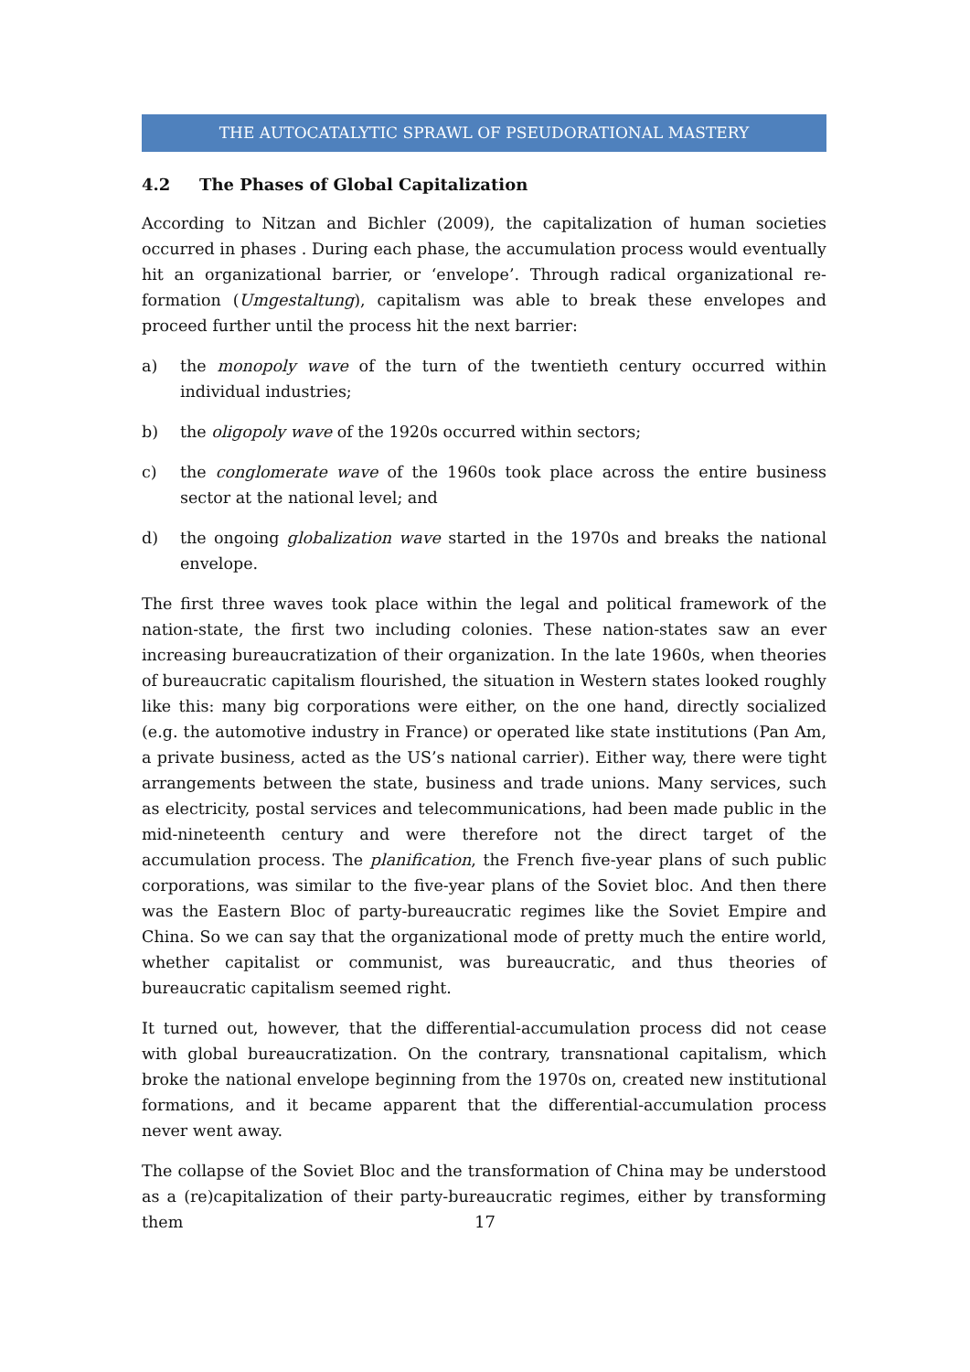THE AUTOCATALYTIC SPRAWL OF PSEUDORATIONAL MASTERY
4.2 The Phases of Global Capitalization
According to Nitzan and Bichler (2009), the capitalization of human societies occurred in phases . During each phase, the accumulation process would eventually hit an organizational barrier, or ‘envelope’. Through radical organizational re-formation (Umgestaltung), capitalism was able to break these envelopes and proceed further until the process hit the next barrier:
a) the monopoly wave of the turn of the twentieth century occurred within individual industries;
b) the oligopoly wave of the 1920s occurred within sectors;
c) the conglomerate wave of the 1960s took place across the entire business sector at the national level; and
d) the ongoing globalization wave started in the 1970s and breaks the national envelope.
The first three waves took place within the legal and political framework of the nation-state, the first two including colonies. These nation-states saw an ever increasing bureaucratization of their organization. In the late 1960s, when theories of bureaucratic capitalism flourished, the situation in Western states looked roughly like this: many big corporations were either, on the one hand, directly socialized (e.g. the automotive industry in France) or operated like state institutions (Pan Am, a private business, acted as the US’s national carrier). Either way, there were tight arrangements between the state, business and trade unions. Many services, such as electricity, postal services and telecommunications, had been made public in the mid-nineteenth century and were therefore not the direct target of the accumulation process. The planification, the French five-year plans of such public corporations, was similar to the five-year plans of the Soviet bloc. And then there was the Eastern Bloc of party-bureaucratic regimes like the Soviet Empire and China. So we can say that the organizational mode of pretty much the entire world, whether capitalist or communist, was bureaucratic, and thus theories of bureaucratic capitalism seemed right.
It turned out, however, that the differential-accumulation process did not cease with global bureaucratization. On the contrary, transnational capitalism, which broke the national envelope beginning from the 1970s on, created new institutional formations, and it became apparent that the differential-accumulation process never went away.
The collapse of the Soviet Bloc and the transformation of China may be understood as a (re)capitalization of their party-bureaucratic regimes, either by transforming them
17